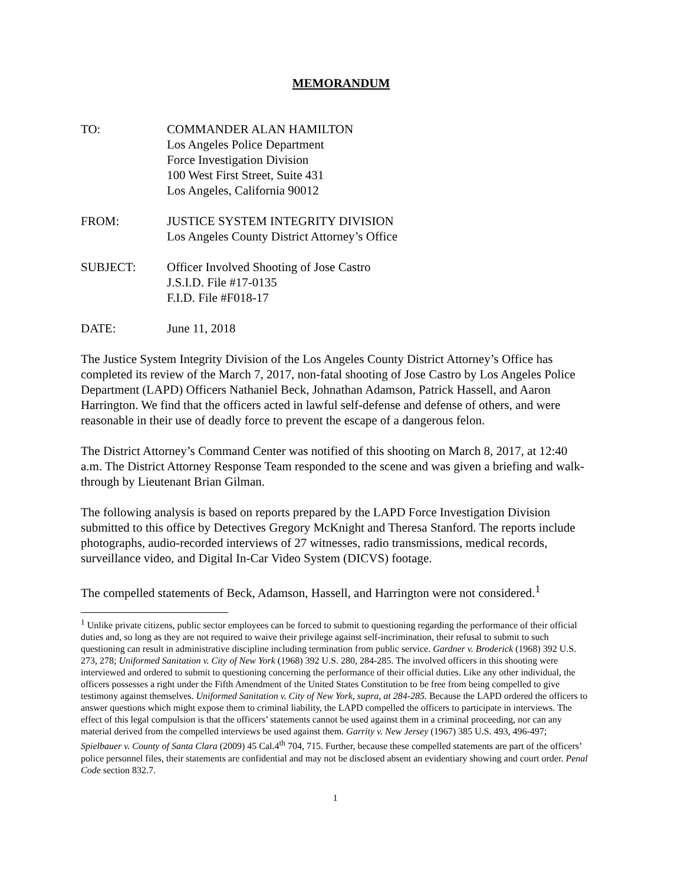MEMORANDUM
TO: COMMANDER ALAN HAMILTON
Los Angeles Police Department
Force Investigation Division
100 West First Street, Suite 431
Los Angeles, California 90012
FROM: JUSTICE SYSTEM INTEGRITY DIVISION
Los Angeles County District Attorney’s Office
SUBJECT: Officer Involved Shooting of Jose Castro
J.S.I.D. File #17-0135
F.I.D. File #F018-17
DATE: June 11, 2018
The Justice System Integrity Division of the Los Angeles County District Attorney’s Office has completed its review of the March 7, 2017, non-fatal shooting of Jose Castro by Los Angeles Police Department (LAPD) Officers Nathaniel Beck, Johnathan Adamson, Patrick Hassell, and Aaron Harrington. We find that the officers acted in lawful self-defense and defense of others, and were reasonable in their use of deadly force to prevent the escape of a dangerous felon.
The District Attorney’s Command Center was notified of this shooting on March 8, 2017, at 12:40 a.m. The District Attorney Response Team responded to the scene and was given a briefing and walk-through by Lieutenant Brian Gilman.
The following analysis is based on reports prepared by the LAPD Force Investigation Division submitted to this office by Detectives Gregory McKnight and Theresa Stanford. The reports include photographs, audio-recorded interviews of 27 witnesses, radio transmissions, medical records, surveillance video, and Digital In-Car Video System (DICVS) footage.
The compelled statements of Beck, Adamson, Hassell, and Harrington were not considered.<sup>1</sup>
<sup>1</sup> Unlike private citizens, public sector employees can be forced to submit to questioning regarding the performance of their official duties and, so long as they are not required to waive their privilege against self-incrimination, their refusal to submit to such questioning can result in administrative discipline including termination from public service. Gardner v. Broderick (1968) 392 U.S. 273, 278; Uniformed Sanitation v. City of New York (1968) 392 U.S. 280, 284-285. The involved officers in this shooting were interviewed and ordered to submit to questioning concerning the performance of their official duties. Like any other individual, the officers possesses a right under the Fifth Amendment of the United States Constitution to be free from being compelled to give testimony against themselves. Uniformed Sanitation v. City of New York, supra, at 284-285. Because the LAPD ordered the officers to answer questions which might expose them to criminal liability, the LAPD compelled the officers to participate in interviews. The effect of this legal compulsion is that the officers’ statements cannot be used against them in a criminal proceeding, nor can any material derived from the compelled interviews be used against them. Garrity v. New Jersey (1967) 385 U.S. 493, 496-497; Spielbauer v. County of Santa Clara (2009) 45 Cal.4<sup>th</sup> 704, 715. Further, because these compelled statements are part of the officers’ police personnel files, their statements are confidential and may not be disclosed absent an evidentiary showing and court order. Penal Code section 832.7.
1